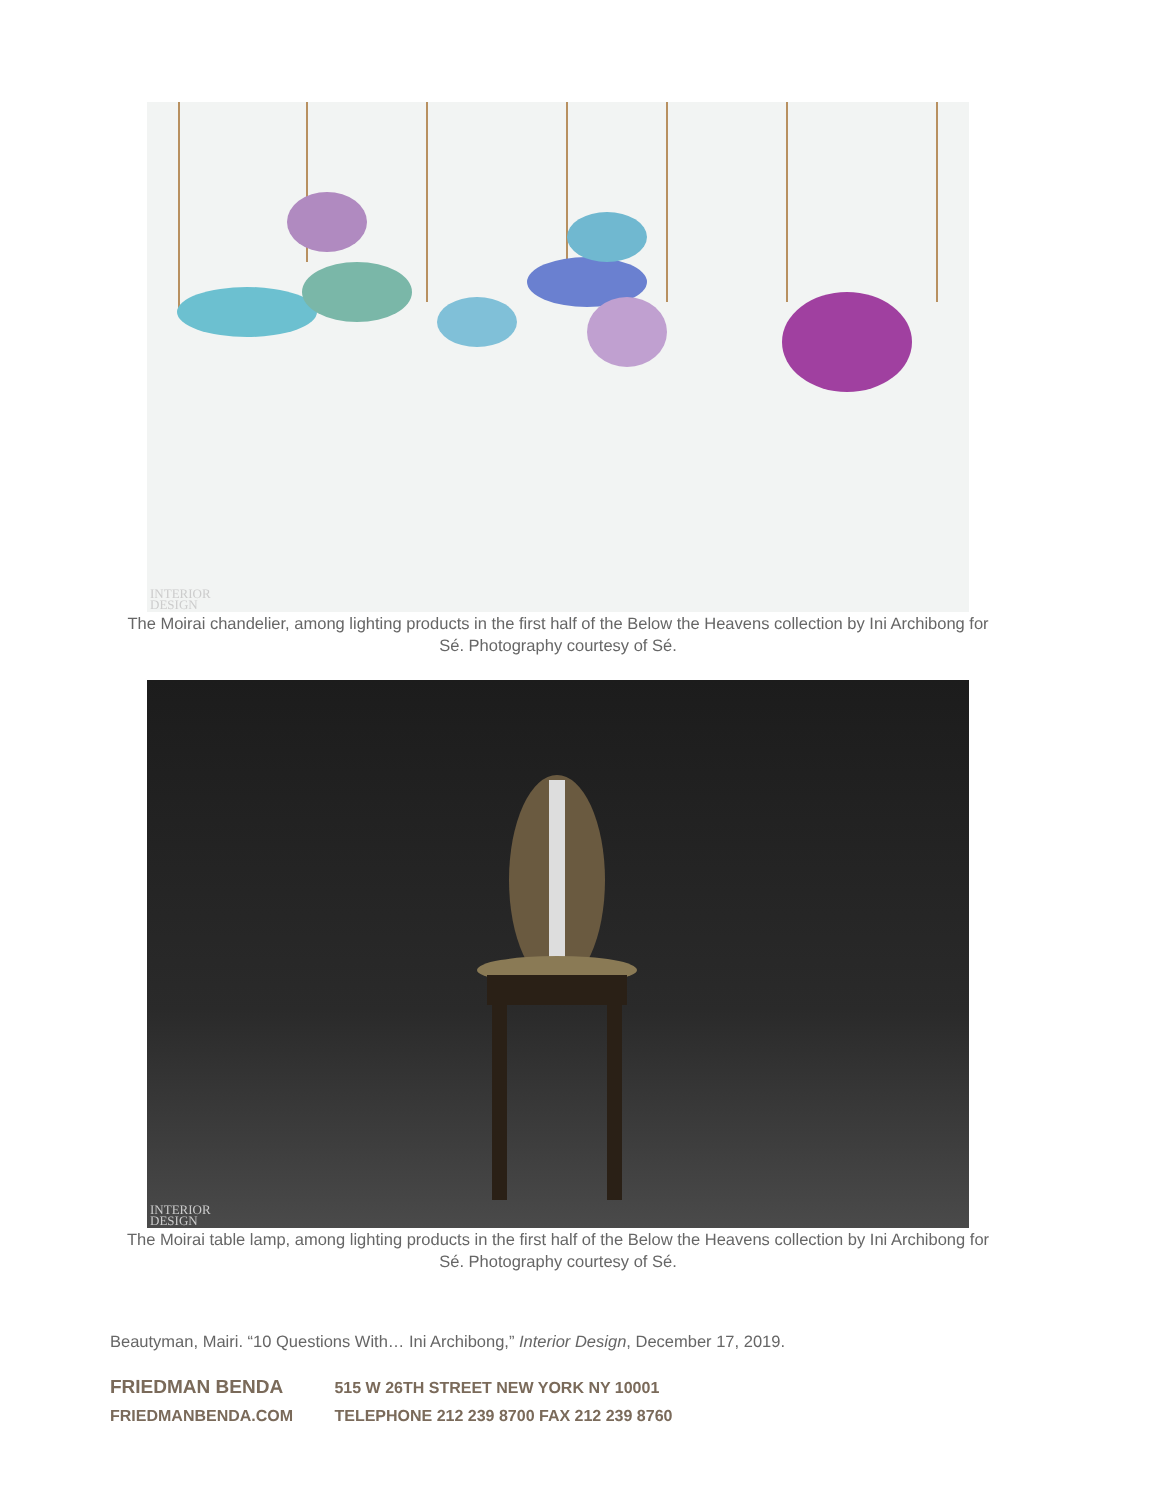INTERIOR
DESIGN
The Moirai chandelier, among lighting products in the first half of the Below the Heavens collection by Ini Archibong for Sé. Photography courtesy of Sé.
INTERIOR
DESIGN
The Moirai table lamp, among lighting products in the first half of the Below the Heavens collection by Ini Archibong for Sé. Photography courtesy of Sé.
Beautyman, Mairi. “10 Questions With… Ini Archibong,” Interior Design, December 17, 2019.
FRIEDMAN BENDA 515 W 26TH STREET NEW YORK NY 10001
FRIEDMANBENDA.COM TELEPHONE 212 239 8700 FAX 212 239 8760